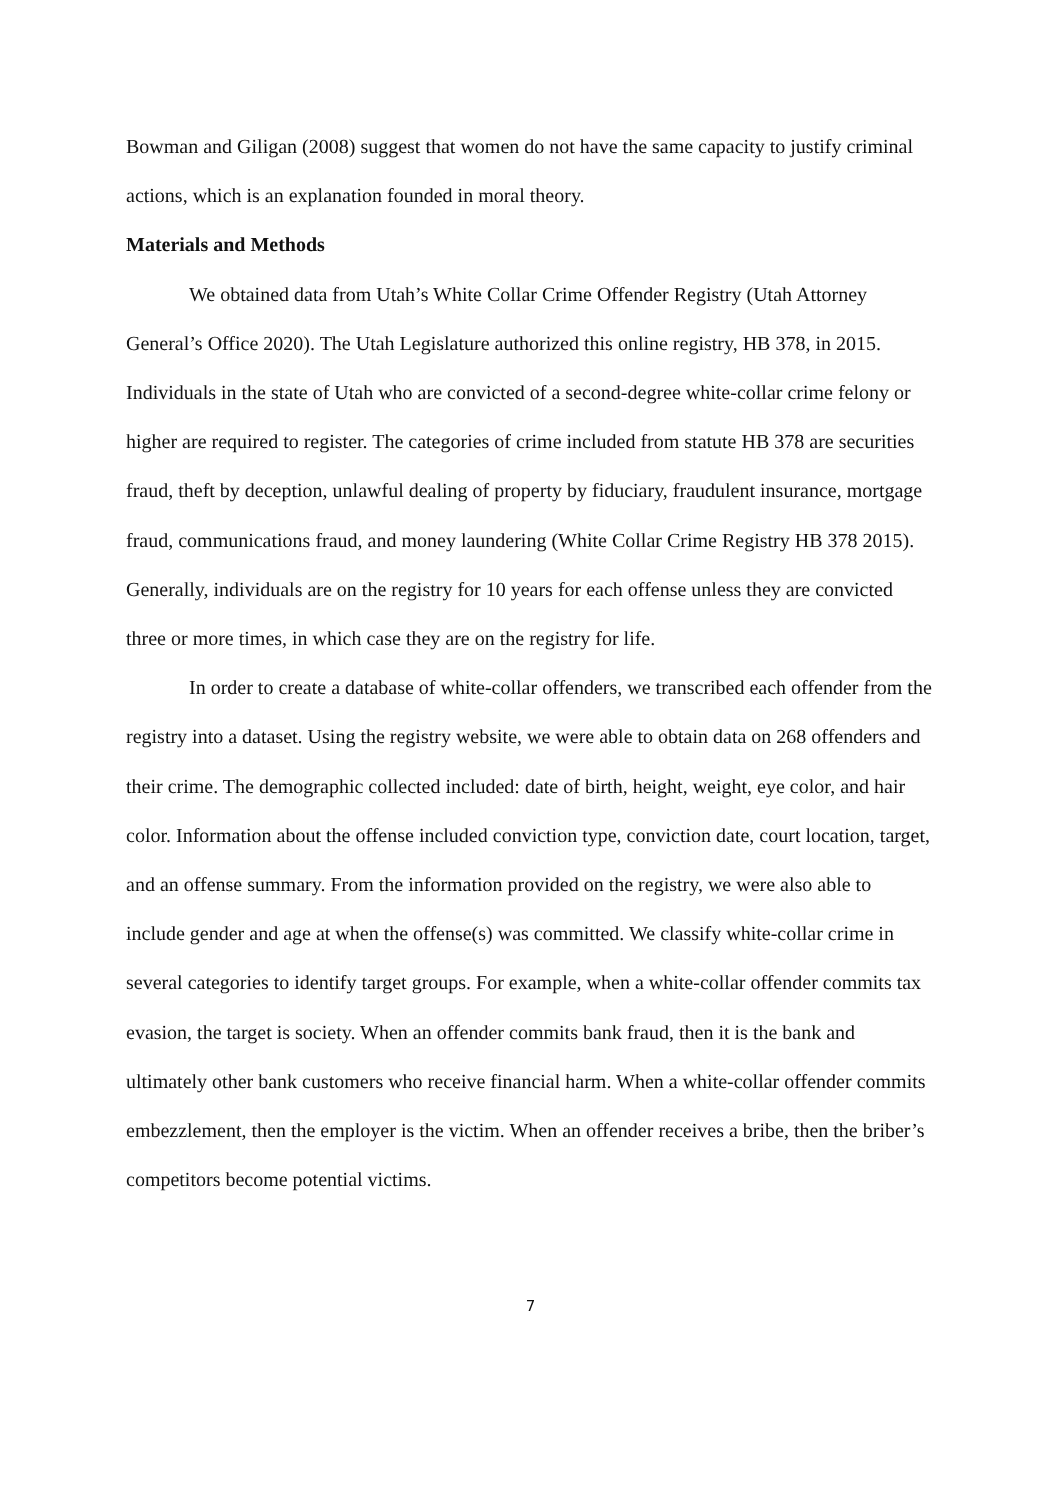Bowman and Giligan (2008) suggest that women do not have the same capacity to justify criminal actions, which is an explanation founded in moral theory.
Materials and Methods
We obtained data from Utah’s White Collar Crime Offender Registry (Utah Attorney General’s Office 2020). The Utah Legislature authorized this online registry, HB 378, in 2015. Individuals in the state of Utah who are convicted of a second-degree white-collar crime felony or higher are required to register. The categories of crime included from statute HB 378 are securities fraud, theft by deception, unlawful dealing of property by fiduciary, fraudulent insurance, mortgage fraud, communications fraud, and money laundering (White Collar Crime Registry HB 378 2015). Generally, individuals are on the registry for 10 years for each offense unless they are convicted three or more times, in which case they are on the registry for life.
In order to create a database of white-collar offenders, we transcribed each offender from the registry into a dataset. Using the registry website, we were able to obtain data on 268 offenders and their crime. The demographic collected included: date of birth, height, weight, eye color, and hair color. Information about the offense included conviction type, conviction date, court location, target, and an offense summary. From the information provided on the registry, we were also able to include gender and age at when the offense(s) was committed. We classify white-collar crime in several categories to identify target groups. For example, when a white-collar offender commits tax evasion, the target is society. When an offender commits bank fraud, then it is the bank and ultimately other bank customers who receive financial harm. When a white-collar offender commits embezzlement, then the employer is the victim. When an offender receives a bribe, then the briber’s competitors become potential victims.
7